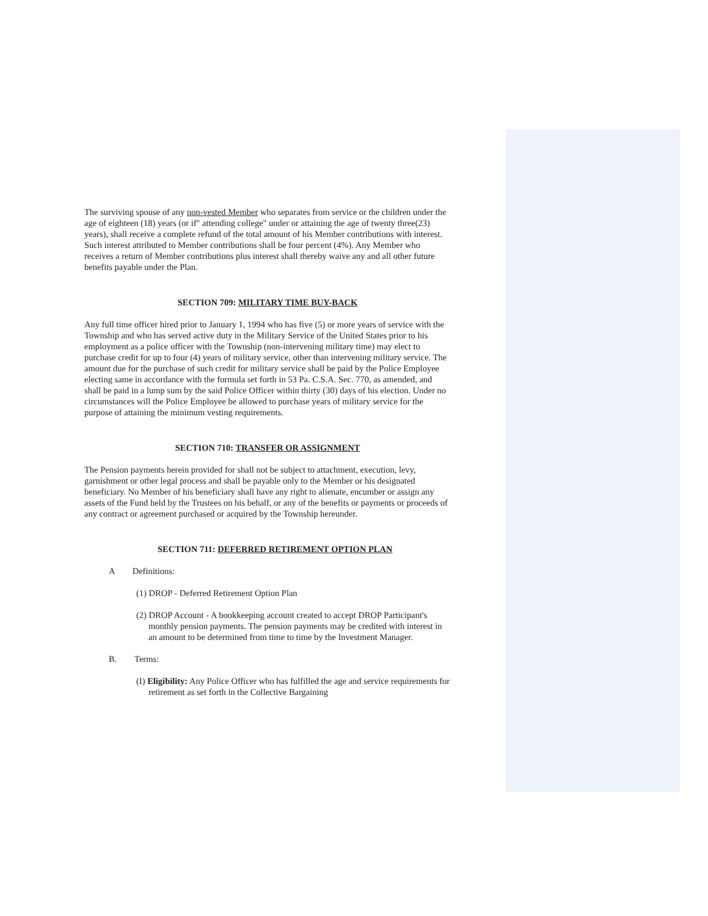The surviving spouse of any non-vested Member who separates from service or the children under the age of eighteen (18) years (or if" attending college" under or attaining the age of twenty three(23) years), shall receive a complete refund of the total amount of his Member contributions with interest. Such interest attributed to Member contributions shall be four percent (4%). Any Member who receives a return of Member contributions plus interest shall thereby waive any and all other future benefits payable under the Plan.
SECTION 709: MILITARY TIME BUY-BACK
Any full time officer hired prior to January 1, 1994 who has five (5) or more years of service with the Township and who has served active duty in the Military Service of the United States prior to his employment as a police officer with the Township (non-intervening military time) may elect to purchase credit for up to four (4) years of military service, other than intervening military service. The amount due for the purchase of such credit for military service shall be paid by the Police Employee electing same in accordance with the formula set forth in 53 Pa. C.S.A. Sec. 770, as amended, and shall be paid in a lump sum by the said Police Officer within thirty (30) days of his election. Under no circumstances will the Police Employee be allowed to purchase years of military service for the purpose of attaining the minimum vesting requirements.
SECTION 710: TRANSFER OR ASSIGNMENT
The Pension payments herein provided for shall not be subject to attachment, execution, levy, garnishment or other legal process and shall be payable only to the Member or his designated beneficiary. No Member of his beneficiary shall have any right to alienate, encumber or assign any assets of the Fund held by the Trustees on his behalf, or any of the benefits or payments or proceeds of any contract or agreement purchased or acquired by the Township hereunder.
SECTION 711: DEFERRED RETIREMENT OPTION PLAN
A Definitions:
(1) DROP - Deferred Retirement Option Plan
(2) DROP Account - A bookkeeping account created to accept DROP Participant's monthly pension payments. The pension payments may be credited with interest in an amount to be determined from time to time by the Investment Manager.
B. Terms:
(I) Eligibility: Any Police Officer who has fulfilled the age and service requirements for retirement as set forth in the Collective Bargaining